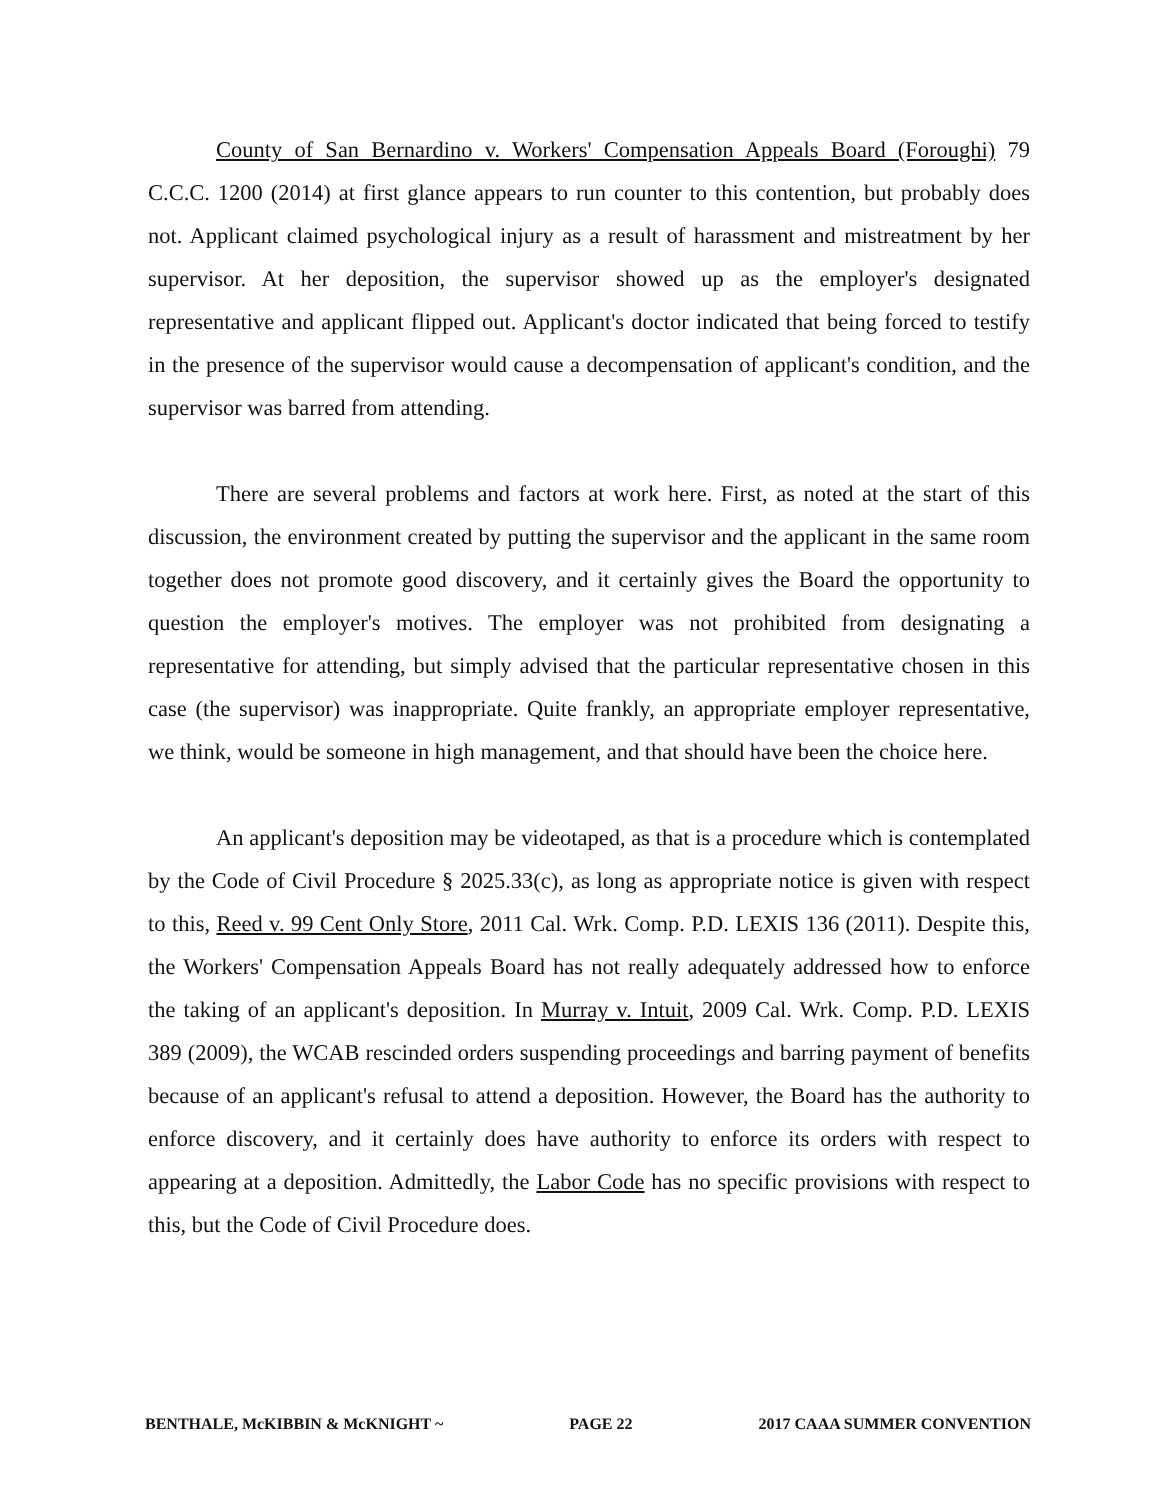County of San Bernardino v. Workers' Compensation Appeals Board (Foroughi) 79 C.C.C. 1200 (2014) at first glance appears to run counter to this contention, but probably does not. Applicant claimed psychological injury as a result of harassment and mistreatment by her supervisor. At her deposition, the supervisor showed up as the employer's designated representative and applicant flipped out. Applicant's doctor indicated that being forced to testify in the presence of the supervisor would cause a decompensation of applicant's condition, and the supervisor was barred from attending.
There are several problems and factors at work here. First, as noted at the start of this discussion, the environment created by putting the supervisor and the applicant in the same room together does not promote good discovery, and it certainly gives the Board the opportunity to question the employer's motives. The employer was not prohibited from designating a representative for attending, but simply advised that the particular representative chosen in this case (the supervisor) was inappropriate. Quite frankly, an appropriate employer representative, we think, would be someone in high management, and that should have been the choice here.
An applicant's deposition may be videotaped, as that is a procedure which is contemplated by the Code of Civil Procedure § 2025.33(c), as long as appropriate notice is given with respect to this, Reed v. 99 Cent Only Store, 2011 Cal. Wrk. Comp. P.D. LEXIS 136 (2011). Despite this, the Workers' Compensation Appeals Board has not really adequately addressed how to enforce the taking of an applicant's deposition. In Murray v. Intuit, 2009 Cal. Wrk. Comp. P.D. LEXIS 389 (2009), the WCAB rescinded orders suspending proceedings and barring payment of benefits because of an applicant's refusal to attend a deposition. However, the Board has the authority to enforce discovery, and it certainly does have authority to enforce its orders with respect to appearing at a deposition. Admittedly, the Labor Code has no specific provisions with respect to this, but the Code of Civil Procedure does.
BENTHALE, McKIBBIN & McKNIGHT ~ PAGE 22 2017 CAAA SUMMER CONVENTION